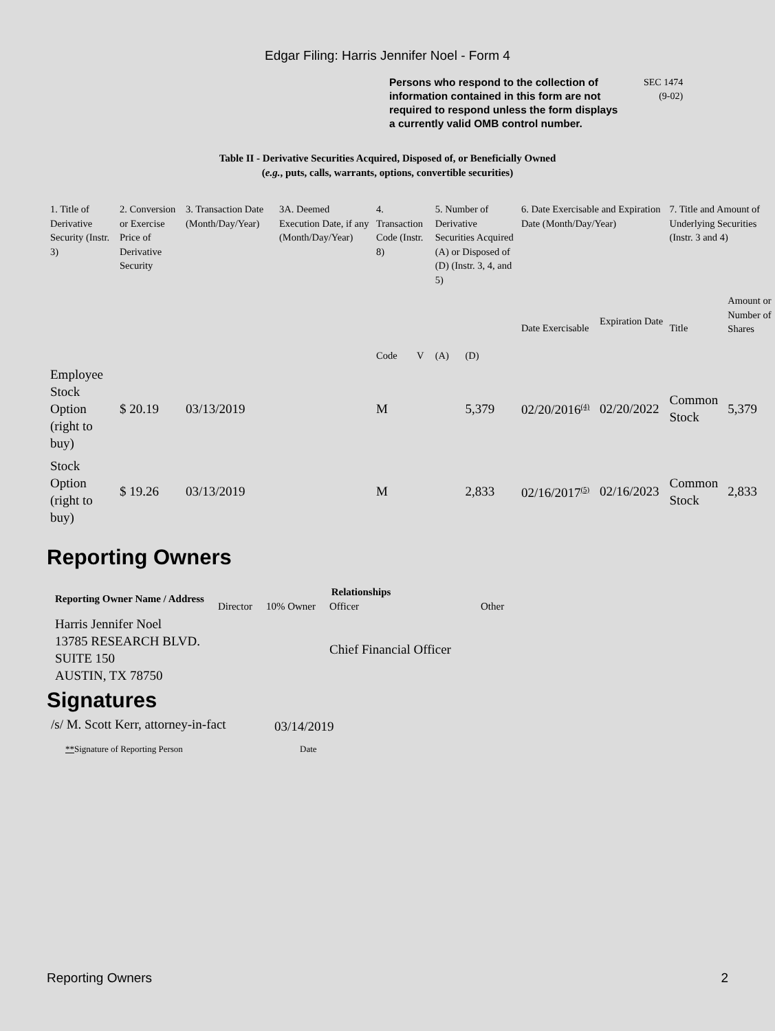Edgar Filing: Harris Jennifer Noel - Form 4
Persons who respond to the collection of information contained in this form are not required to respond unless the form displays a currently valid OMB control number.
SEC 1474
(9-02)
Table II - Derivative Securities Acquired, Disposed of, or Beneficially Owned
(e.g., puts, calls, warrants, options, convertible securities)
| 1. Title of Derivative Security (Instr. 3) | 2. Conversion or Exercise Price of Derivative Security | 3. Transaction Date (Month/Day/Year) | 3A. Deemed Execution Date, if any (Month/Day/Year) | 4. Transaction Code (Instr. 8) | | 5. Number of Derivative Securities Acquired (A) or Disposed of (D) (Instr. 3, 4, and 5) | | 6. Date Exercisable and Expiration Date (Month/Day/Year) | | 7. Title and Amount of Underlying Securities (Instr. 3 and 4) | |
| --- | --- | --- | --- | --- | --- | --- | --- | --- | --- | --- | --- |
| | | | | Code | V | (A) | (D) | Date Exercisable | Expiration Date | Title | Amount or Number of Shares |
| Employee Stock Option (right to buy) | $ 20.19 | 03/13/2019 | | M | | | 5,379 | 02/20/2016<sup>(4)</sup> | 02/20/2022 | Common Stock | 5,379 |
| Stock Option (right to buy) | $ 19.26 | 03/13/2019 | | M | | | 2,833 | 02/16/2017<sup>(5)</sup> | 02/16/2023 | Common Stock | 2,833 |
Reporting Owners
| Reporting Owner Name / Address | Relationships | | | |
| --- | --- | --- | --- | --- |
| | Director | 10% Owner | Officer | Other |
| Harris Jennifer Noel 13785 RESEARCH BLVD. SUITE 150 AUSTIN, TX 78750 | | | Chief Financial Officer | |
Signatures
| /s/ M. Scott Kerr, attorney-in-fact | 03/14/2019 |
| ** Signature of Reporting Person | Date |
Reporting Owners 2